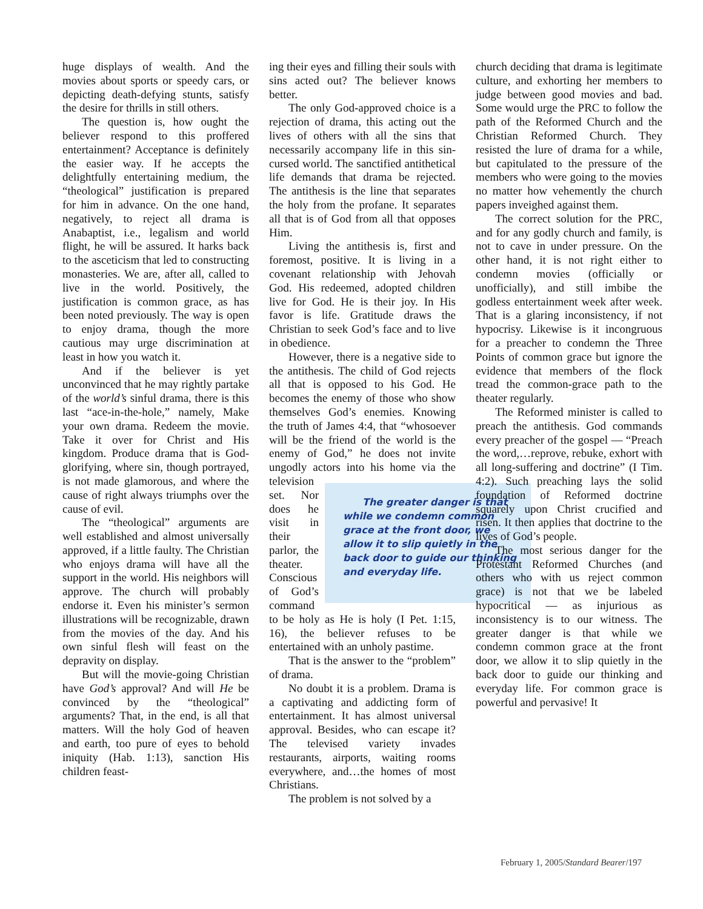huge displays of wealth. And the movies about sports or speedy cars, or depicting death-defying stunts, satisfy the desire for thrills in still others.
The question is, how ought the believer respond to this proffered entertainment? Acceptance is definitely the easier way. If he accepts the delightfully entertaining medium, the “theological” justification is prepared for him in advance. On the one hand, negatively, to reject all drama is Anabaptist, i.e., legalism and world flight, he will be assured. It harks back to the asceticism that led to constructing monasteries. We are, after all, called to live in the world. Positively, the justification is common grace, as has been noted previously. The way is open to enjoy drama, though the more cautious may urge discrimination at least in how you watch it.
And if the believer is yet unconvinced that he may rightly partake of the world’s sinful drama, there is this last “ace-in-the-hole,” namely, Make your own drama. Redeem the movie. Take it over for Christ and His kingdom. Produce drama that is God-glorifying, where sin, though portrayed, is not made glamorous, and where the cause of right always triumphs over the cause of evil.
The “theological” arguments are well established and almost universally approved, if a little faulty. The Christian who enjoys drama will have all the support in the world. His neighbors will approve. The church will probably endorse it. Even his minister’s sermon illustrations will be recognizable, drawn from the movies of the day. And his own sinful flesh will feast on the depravity on display.
But will the movie-going Christian have God’s approval? And will He be convinced by the “theological” arguments? That, in the end, is all that matters. Will the holy God of heaven and earth, too pure of eyes to behold iniquity (Hab. 1:13), sanction His children feast-
ing their eyes and filling their souls with sins acted out? The believer knows better.
The only God-approved choice is a rejection of drama, this acting out the lives of others with all the sins that necessarily accompany life in this sin-cursed world. The sanctified antithetical life demands that drama be rejected. The antithesis is the line that separates the holy from the profane. It separates all that is of God from all that opposes Him.
Living the antithesis is, first and foremost, positive. It is living in a covenant relationship with Jehovah God. His redeemed, adopted children live for God. He is their joy. In His favor is life. Gratitude draws the Christian to seek God’s face and to live in obedience.
However, there is a negative side to the antithesis. The child of God rejects all that is opposed to his God. He becomes the enemy of those who show themselves God’s enemies. Knowing the truth of James 4:4, that “whosoever will be the friend of the world is the enemy of God,” he does not invite ungodly actors The greater danger is that while we condemn common grace at the front door, we allow it to slip quietly in the back door to guide our thinking and everyday life. into his home via the television set. Nor does he visit in their parlor, the theater. Conscious of God’s command to be holy as He is holy (I Pet. 1:15, 16), the believer refuses to be entertained with an unholy pastime.
That is the answer to the “problem” of drama.
No doubt it is a problem. Drama is a captivating and addicting form of entertainment. It has almost universal approval. Besides, who can escape it? The televised variety invades restaurants, airports, waiting rooms everywhere, and…the homes of most Christians.
The problem is not solved by a
church deciding that drama is legitimate culture, and exhorting her members to judge between good movies and bad. Some would urge the PRC to follow the path of the Reformed Church and the Christian Reformed Church. They resisted the lure of drama for a while, but capitulated to the pressure of the members who were going to the movies no matter how vehemently the church papers inveighed against them.
The correct solution for the PRC, and for any godly church and family, is not to cave in under pressure. On the other hand, it is not right either to condemn movies (officially or unofficially), and still imbibe the godless entertainment week after week. That is a glaring inconsistency, if not hypocrisy. Likewise is it incongruous for a preacher to condemn the Three Points of common grace but ignore the evidence that members of the flock tread the common-grace path to the theater regularly.
The Reformed minister is called to preach the antithesis. God commands every preacher of the gospel — “Preach the word,…reprove, rebuke, exhort with all long-suffering and doctrine” (I Tim. 4:2). Such preaching lays the solid foundation of Reformed doctrine squarely upon Christ crucified and risen. It then applies that doctrine to the lives of God’s people.
The most serious danger for the Protestant Reformed Churches (and others who with us reject common grace) is not that we be labeled hypocritical — as injurious as inconsistency is to our witness. The greater danger is that while we condemn common grace at the front door, we allow it to slip quietly in the back door to guide our thinking and everyday life. For common grace is powerful and pervasive! It
February 1, 2005/Standard Bearer/197